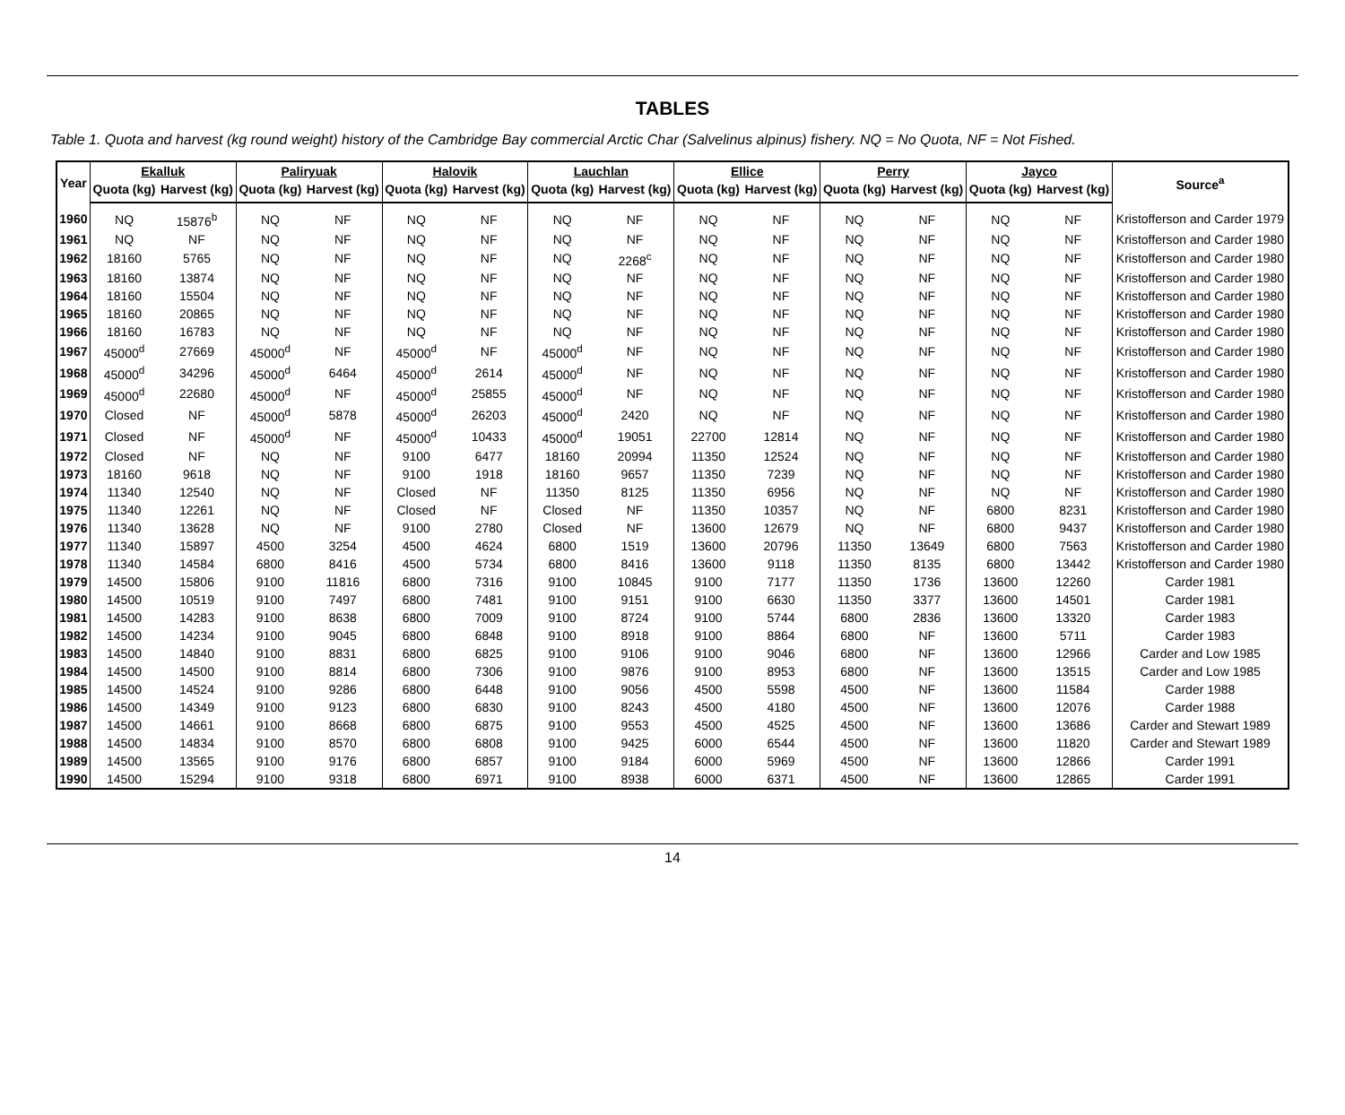TABLES
Table 1. Quota and harvest (kg round weight) history of the Cambridge Bay commercial Arctic Char (Salvelinus alpinus) fishery. NQ = No Quota, NF = Not Fished.
| Year | Ekalluk | | Paliryuak | | Halovik | | Lauchlan | | Ellice | | Perry | | Jayco | | Source<sup>a</sup> |
| --- | --- | --- | --- | --- | --- | --- | --- | --- | --- | --- | --- | --- | --- | --- | --- |
| | Quota (kg) | Harvest (kg) | Quota (kg) | Harvest (kg) | Quota (kg) | Harvest (kg) | Quota (kg) | Harvest (kg) | Quota (kg) | Harvest (kg) | Quota (kg) | Harvest (kg) | Quota (kg) | Harvest (kg) | |
| 1960 | NQ | 15876<sup>b</sup> | NQ | NF | NQ | NF | NQ | NF | NQ | NF | NQ | NF | NQ | NF | Kristofferson and Carder 1979 |
| 1961 | NQ | NF | NQ | NF | NQ | NF | NQ | NF | NQ | NF | NQ | NF | NQ | NF | Kristofferson and Carder 1980 |
| 1962 | 18160 | 5765 | NQ | NF | NQ | NF | NQ | 2268<sup>c</sup> | NQ | NF | NQ | NF | NQ | NF | Kristofferson and Carder 1980 |
| 1963 | 18160 | 13874 | NQ | NF | NQ | NF | NQ | NF | NQ | NF | NQ | NF | NQ | NF | Kristofferson and Carder 1980 |
| 1964 | 18160 | 15504 | NQ | NF | NQ | NF | NQ | NF | NQ | NF | NQ | NF | NQ | NF | Kristofferson and Carder 1980 |
| 1965 | 18160 | 20865 | NQ | NF | NQ | NF | NQ | NF | NQ | NF | NQ | NF | NQ | NF | Kristofferson and Carder 1980 |
| 1966 | 18160 | 16783 | NQ | NF | NQ | NF | NQ | NF | NQ | NF | NQ | NF | NQ | NF | Kristofferson and Carder 1980 |
| 1967 | 45000<sup>d</sup> | 27669 | 45000<sup>d</sup> | NF | 45000<sup>d</sup> | NF | 45000<sup>d</sup> | NF | NQ | NF | NQ | NF | NQ | NF | Kristofferson and Carder 1980 |
| 1968 | 45000<sup>d</sup> | 34296 | 45000<sup>d</sup> | 6464 | 45000<sup>d</sup> | 2614 | 45000<sup>d</sup> | NF | NQ | NF | NQ | NF | NQ | NF | Kristofferson and Carder 1980 |
| 1969 | 45000<sup>d</sup> | 22680 | 45000<sup>d</sup> | NF | 45000<sup>d</sup> | 25855 | 45000<sup>d</sup> | NF | NQ | NF | NQ | NF | NQ | NF | Kristofferson and Carder 1980 |
| 1970 | Closed | NF | 45000<sup>d</sup> | 5878 | 45000<sup>d</sup> | 26203 | 45000<sup>d</sup> | 2420 | NQ | NF | NQ | NF | NQ | NF | Kristofferson and Carder 1980 |
| 1971 | Closed | NF | 45000<sup>d</sup> | NF | 45000<sup>d</sup> | 10433 | 45000<sup>d</sup> | 19051 | 22700 | 12814 | NQ | NF | NQ | NF | Kristofferson and Carder 1980 |
| 1972 | Closed | NF | NQ | NF | 9100 | 6477 | 18160 | 20994 | 11350 | 12524 | NQ | NF | NQ | NF | Kristofferson and Carder 1980 |
| 1973 | 18160 | 9618 | NQ | NF | 9100 | 1918 | 18160 | 9657 | 11350 | 7239 | NQ | NF | NQ | NF | Kristofferson and Carder 1980 |
| 1974 | 11340 | 12540 | NQ | NF | Closed | NF | 11350 | 8125 | 11350 | 6956 | NQ | NF | NQ | NF | Kristofferson and Carder 1980 |
| 1975 | 11340 | 12261 | NQ | NF | Closed | NF | Closed | NF | 11350 | 10357 | NQ | NF | 6800 | 8231 | Kristofferson and Carder 1980 |
| 1976 | 11340 | 13628 | NQ | NF | 9100 | 2780 | Closed | NF | 13600 | 12679 | NQ | NF | 6800 | 9437 | Kristofferson and Carder 1980 |
| 1977 | 11340 | 15897 | 4500 | 3254 | 4500 | 4624 | 6800 | 1519 | 13600 | 20796 | 11350 | 13649 | 6800 | 7563 | Kristofferson and Carder 1980 |
| 1978 | 11340 | 14584 | 6800 | 8416 | 4500 | 5734 | 6800 | 8416 | 13600 | 9118 | 11350 | 8135 | 6800 | 13442 | Kristofferson and Carder 1980 |
| 1979 | 14500 | 15806 | 9100 | 11816 | 6800 | 7316 | 9100 | 10845 | 9100 | 7177 | 11350 | 1736 | 13600 | 12260 | Carder 1981 |
| 1980 | 14500 | 10519 | 9100 | 7497 | 6800 | 7481 | 9100 | 9151 | 9100 | 6630 | 11350 | 3377 | 13600 | 14501 | Carder 1981 |
| 1981 | 14500 | 14283 | 9100 | 8638 | 6800 | 7009 | 9100 | 8724 | 9100 | 5744 | 6800 | 2836 | 13600 | 13320 | Carder 1983 |
| 1982 | 14500 | 14234 | 9100 | 9045 | 6800 | 6848 | 9100 | 8918 | 9100 | 8864 | 6800 | NF | 13600 | 5711 | Carder 1983 |
| 1983 | 14500 | 14840 | 9100 | 8831 | 6800 | 6825 | 9100 | 9106 | 9100 | 9046 | 6800 | NF | 13600 | 12966 | Carder and Low 1985 |
| 1984 | 14500 | 14500 | 9100 | 8814 | 6800 | 7306 | 9100 | 9876 | 9100 | 8953 | 6800 | NF | 13600 | 13515 | Carder and Low 1985 |
| 1985 | 14500 | 14524 | 9100 | 9286 | 6800 | 6448 | 9100 | 9056 | 4500 | 5598 | 4500 | NF | 13600 | 11584 | Carder 1988 |
| 1986 | 14500 | 14349 | 9100 | 9123 | 6800 | 6830 | 9100 | 8243 | 4500 | 4180 | 4500 | NF | 13600 | 12076 | Carder 1988 |
| 1987 | 14500 | 14661 | 9100 | 8668 | 6800 | 6875 | 9100 | 9553 | 4500 | 4525 | 4500 | NF | 13600 | 13686 | Carder and Stewart 1989 |
| 1988 | 14500 | 14834 | 9100 | 8570 | 6800 | 6808 | 9100 | 9425 | 6000 | 6544 | 4500 | NF | 13600 | 11820 | Carder and Stewart 1989 |
| 1989 | 14500 | 13565 | 9100 | 9176 | 6800 | 6857 | 9100 | 9184 | 6000 | 5969 | 4500 | NF | 13600 | 12866 | Carder 1991 |
| 1990 | 14500 | 15294 | 9100 | 9318 | 6800 | 6971 | 9100 | 8938 | 6000 | 6371 | 4500 | NF | 13600 | 12865 | Carder 1991 |
14